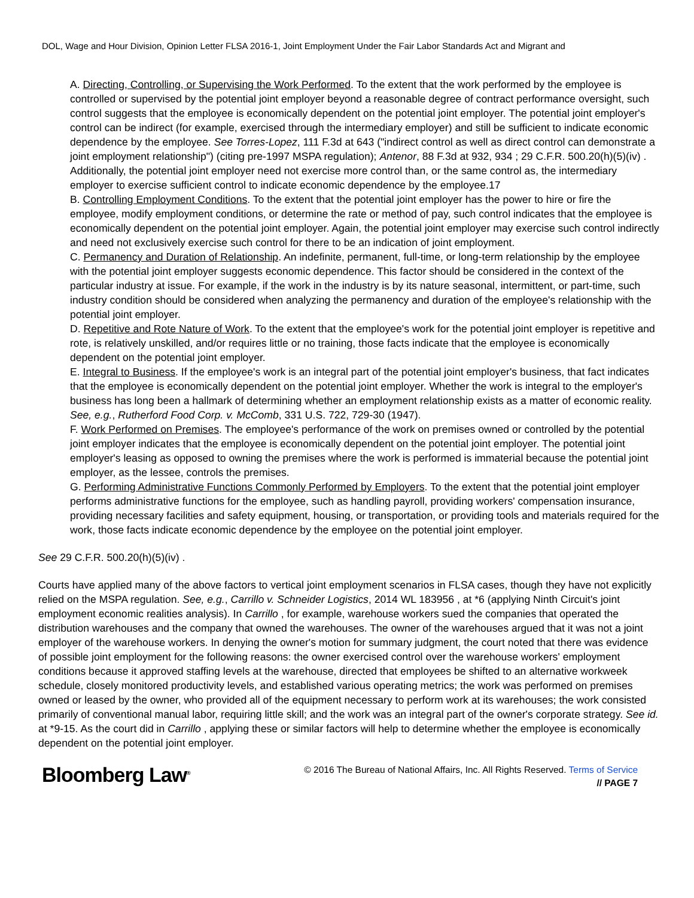DOL, Wage and Hour Division, Opinion Letter FLSA 2016-1, Joint Employment Under the Fair Labor Standards Act and Migrant and
A. Directing, Controlling, or Supervising the Work Performed. To the extent that the work performed by the employee is controlled or supervised by the potential joint employer beyond a reasonable degree of contract performance oversight, such control suggests that the employee is economically dependent on the potential joint employer. The potential joint employer's control can be indirect (for example, exercised through the intermediary employer) and still be sufficient to indicate economic dependence by the employee. See Torres-Lopez, 111 F.3d at 643 ("indirect control as well as direct control can demonstrate a joint employment relationship") (citing pre-1997 MSPA regulation); Antenor, 88 F.3d at 932, 934 ; 29 C.F.R. 500.20(h)(5)(iv) . Additionally, the potential joint employer need not exercise more control than, or the same control as, the intermediary employer to exercise sufficient control to indicate economic dependence by the employee.17
B. Controlling Employment Conditions. To the extent that the potential joint employer has the power to hire or fire the employee, modify employment conditions, or determine the rate or method of pay, such control indicates that the employee is economically dependent on the potential joint employer. Again, the potential joint employer may exercise such control indirectly and need not exclusively exercise such control for there to be an indication of joint employment.
C. Permanency and Duration of Relationship. An indefinite, permanent, full-time, or long-term relationship by the employee with the potential joint employer suggests economic dependence. This factor should be considered in the context of the particular industry at issue. For example, if the work in the industry is by its nature seasonal, intermittent, or part-time, such industry condition should be considered when analyzing the permanency and duration of the employee's relationship with the potential joint employer.
D. Repetitive and Rote Nature of Work. To the extent that the employee's work for the potential joint employer is repetitive and rote, is relatively unskilled, and/or requires little or no training, those facts indicate that the employee is economically dependent on the potential joint employer.
E. Integral to Business. If the employee's work is an integral part of the potential joint employer's business, that fact indicates that the employee is economically dependent on the potential joint employer. Whether the work is integral to the employer's business has long been a hallmark of determining whether an employment relationship exists as a matter of economic reality. See, e.g., Rutherford Food Corp. v. McComb, 331 U.S. 722, 729-30 (1947).
F. Work Performed on Premises. The employee's performance of the work on premises owned or controlled by the potential joint employer indicates that the employee is economically dependent on the potential joint employer. The potential joint employer's leasing as opposed to owning the premises where the work is performed is immaterial because the potential joint employer, as the lessee, controls the premises.
G. Performing Administrative Functions Commonly Performed by Employers. To the extent that the potential joint employer performs administrative functions for the employee, such as handling payroll, providing workers' compensation insurance, providing necessary facilities and safety equipment, housing, or transportation, or providing tools and materials required for the work, those facts indicate economic dependence by the employee on the potential joint employer.
See 29 C.F.R. 500.20(h)(5)(iv) .
Courts have applied many of the above factors to vertical joint employment scenarios in FLSA cases, though they have not explicitly relied on the MSPA regulation. See, e.g., Carrillo v. Schneider Logistics, 2014 WL 183956 , at *6 (applying Ninth Circuit's joint employment economic realities analysis). In Carrillo , for example, warehouse workers sued the companies that operated the distribution warehouses and the company that owned the warehouses. The owner of the warehouses argued that it was not a joint employer of the warehouse workers. In denying the owner's motion for summary judgment, the court noted that there was evidence of possible joint employment for the following reasons: the owner exercised control over the warehouse workers' employment conditions because it approved staffing levels at the warehouse, directed that employees be shifted to an alternative workweek schedule, closely monitored productivity levels, and established various operating metrics; the work was performed on premises owned or leased by the owner, who provided all of the equipment necessary to perform work at its warehouses; the work consisted primarily of conventional manual labor, requiring little skill; and the work was an integral part of the owner's corporate strategy. See id. at *9-15. As the court did in Carrillo , applying these or similar factors will help to determine whether the employee is economically dependent on the potential joint employer.
Bloomberg Law<sup>®</sup>
© 2016 The Bureau of National Affairs, Inc. All Rights Reserved. Terms of Service
// PAGE 7